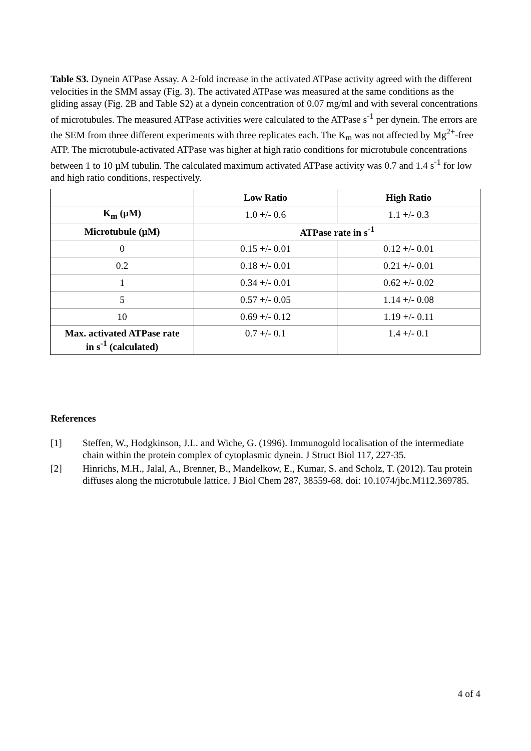Table S3. Dynein ATPase Assay. A 2-fold increase in the activated ATPase activity agreed with the different velocities in the SMM assay (Fig. 3). The activated ATPase was measured at the same conditions as the gliding assay (Fig. 2B and Table S2) at a dynein concentration of 0.07 mg/ml and with several concentrations of microtubules. The measured ATPase activities were calculated to the ATPase s<sup>-1</sup> per dynein. The errors are the SEM from three different experiments with three replicates each. The K<sub>m</sub> was not affected by Mg<sup>2+</sup>-free ATP. The microtubule-activated ATPase was higher at high ratio conditions for microtubule concentrations between 1 to 10 µM tubulin. The calculated maximum activated ATPase activity was 0.7 and 1.4 s<sup>-1</sup> for low and high ratio conditions, respectively.
| | Low Ratio | High Ratio |
| --- | --- | --- |
| K<sub>m</sub> (µM) | 1.0 +/- 0.6 | 1.1 +/- 0.3 |
| Microtubule (µM) | ATPase rate in s<sup>-1</sup> | |
| 0 | 0.15 +/- 0.01 | 0.12 +/- 0.01 |
| 0.2 | 0.18 +/- 0.01 | 0.21 +/- 0.01 |
| 1 | 0.34 +/- 0.01 | 0.62 +/- 0.02 |
| 5 | 0.57 +/- 0.05 | 1.14 +/- 0.08 |
| 10 | 0.69 +/- 0.12 | 1.19 +/- 0.11 |
| Max. activated ATPase rate in s<sup>-1</sup> (calculated) | 0.7 +/- 0.1 | 1.4 +/- 0.1 |
References
[1] Steffen, W., Hodgkinson, J.L. and Wiche, G. (1996). Immunogold localisation of the intermediate chain within the protein complex of cytoplasmic dynein. J Struct Biol 117, 227-35.
[2] Hinrichs, M.H., Jalal, A., Brenner, B., Mandelkow, E., Kumar, S. and Scholz, T. (2012). Tau protein diffuses along the microtubule lattice. J Biol Chem 287, 38559-68. doi: 10.1074/jbc.M112.369785.
4 of 4